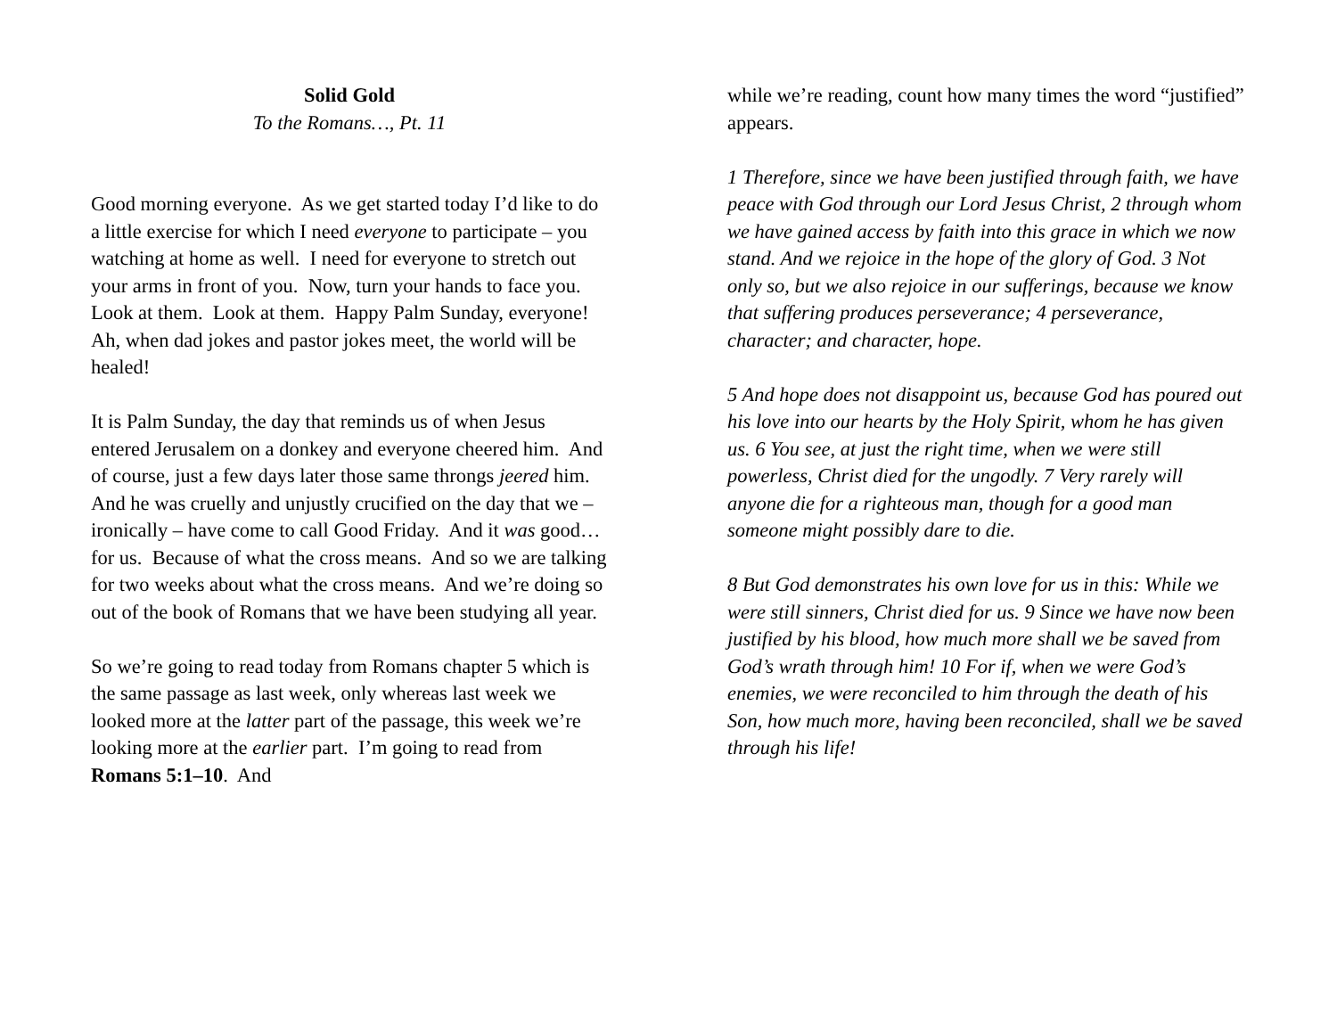Solid Gold
To the Romans…, Pt. 11
Good morning everyone. As we get started today I’d like to do a little exercise for which I need everyone to participate – you watching at home as well. I need for everyone to stretch out your arms in front of you. Now, turn your hands to face you. Look at them. Look at them. Happy Palm Sunday, everyone! Ah, when dad jokes and pastor jokes meet, the world will be healed!
It is Palm Sunday, the day that reminds us of when Jesus entered Jerusalem on a donkey and everyone cheered him. And of course, just a few days later those same throngs jeered him. And he was cruelly and unjustly crucified on the day that we – ironically – have come to call Good Friday. And it was good…for us. Because of what the cross means. And so we are talking for two weeks about what the cross means. And we’re doing so out of the book of Romans that we have been studying all year.
So we’re going to read today from Romans chapter 5 which is the same passage as last week, only whereas last week we looked more at the latter part of the passage, this week we’re looking more at the earlier part. I’m going to read from Romans 5:1–10. And
while we’re reading, count how many times the word “justified” appears.
1 Therefore, since we have been justified through faith, we have peace with God through our Lord Jesus Christ, 2 through whom we have gained access by faith into this grace in which we now stand. And we rejoice in the hope of the glory of God. 3 Not only so, but we also rejoice in our sufferings, because we know that suffering produces perseverance; 4 perseverance, character; and character, hope.
5 And hope does not disappoint us, because God has poured out his love into our hearts by the Holy Spirit, whom he has given us. 6 You see, at just the right time, when we were still powerless, Christ died for the ungodly. 7 Very rarely will anyone die for a righteous man, though for a good man someone might possibly dare to die.
8 But God demonstrates his own love for us in this: While we were still sinners, Christ died for us. 9 Since we have now been justified by his blood, how much more shall we be saved from God’s wrath through him! 10 For if, when we were God’s enemies, we were reconciled to him through the death of his Son, how much more, having been reconciled, shall we be saved through his life!